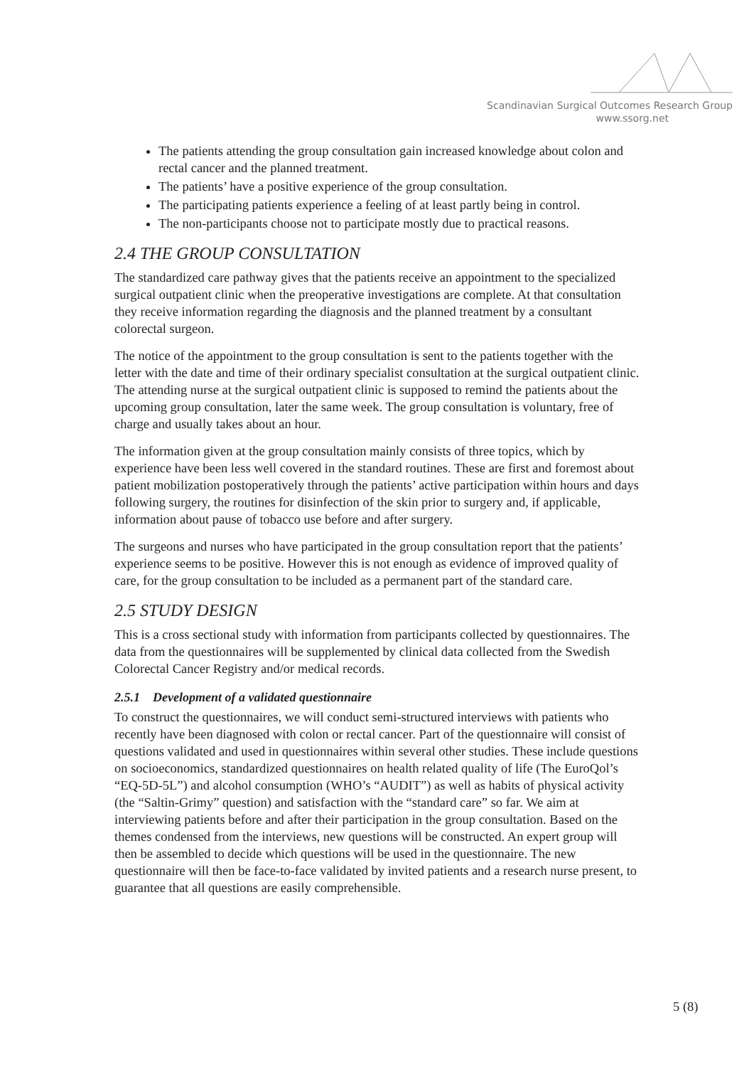Scandinavian Surgical Outcomes Research Group
www.ssorg.net
The patients attending the group consultation gain increased knowledge about colon and rectal cancer and the planned treatment.
The patients’ have a positive experience of the group consultation.
The participating patients experience a feeling of at least partly being in control.
The non-participants choose not to participate mostly due to practical reasons.
2.4 THE GROUP CONSULTATION
The standardized care pathway gives that the patients receive an appointment to the specialized surgical outpatient clinic when the preoperative investigations are complete. At that consultation they receive information regarding the diagnosis and the planned treatment by a consultant colorectal surgeon.
The notice of the appointment to the group consultation is sent to the patients together with the letter with the date and time of their ordinary specialist consultation at the surgical outpatient clinic. The attending nurse at the surgical outpatient clinic is supposed to remind the patients about the upcoming group consultation, later the same week. The group consultation is voluntary, free of charge and usually takes about an hour.
The information given at the group consultation mainly consists of three topics, which by experience have been less well covered in the standard routines. These are first and foremost about patient mobilization postoperatively through the patients’ active participation within hours and days following surgery, the routines for disinfection of the skin prior to surgery and, if applicable, information about pause of tobacco use before and after surgery.
The surgeons and nurses who have participated in the group consultation report that the patients’ experience seems to be positive. However this is not enough as evidence of improved quality of care, for the group consultation to be included as a permanent part of the standard care.
2.5 STUDY DESIGN
This is a cross sectional study with information from participants collected by questionnaires. The data from the questionnaires will be supplemented by clinical data collected from the Swedish Colorectal Cancer Registry and/or medical records.
2.5.1 Development of a validated questionnaire
To construct the questionnaires, we will conduct semi-structured interviews with patients who recently have been diagnosed with colon or rectal cancer. Part of the questionnaire will consist of questions validated and used in questionnaires within several other studies. These include questions on socioeconomics, standardized questionnaires on health related quality of life (The EuroQol’s “EQ-5D-5L”) and alcohol consumption (WHO’s “AUDIT”) as well as habits of physical activity (the “Saltin-Grimy” question) and satisfaction with the “standard care” so far. We aim at interviewing patients before and after their participation in the group consultation. Based on the themes condensed from the interviews, new questions will be constructed. An expert group will then be assembled to decide which questions will be used in the questionnaire. The new questionnaire will then be face-to-face validated by invited patients and a research nurse present, to guarantee that all questions are easily comprehensible.
5 (8)